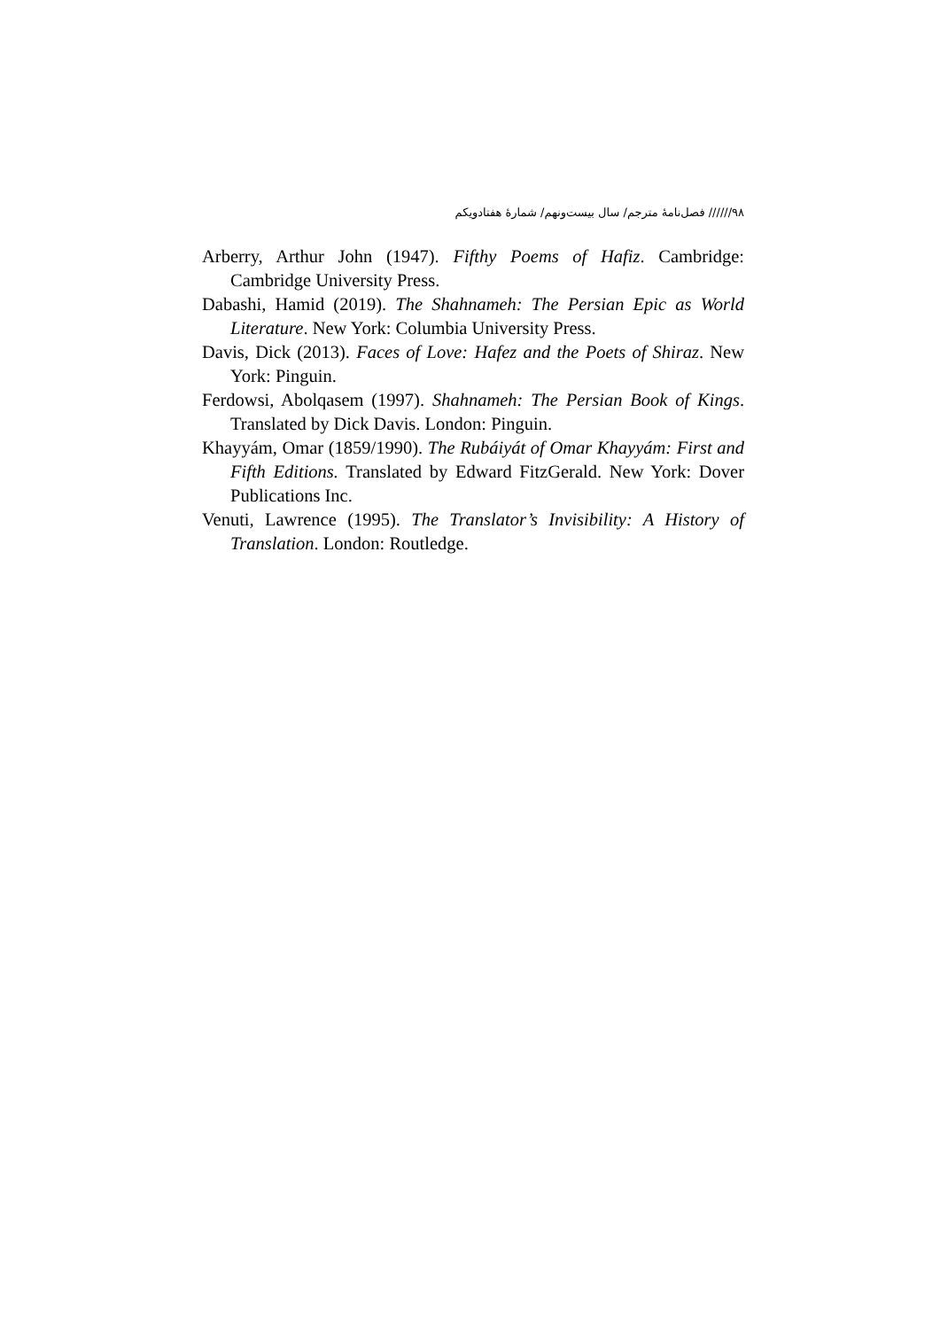۹۸////// فصل‌نامۀ مترجم/ سال بیست‌ونهم/ شمارۀ هفتادویکم
Arberry, Arthur John (1947). Fifthy Poems of Hafiz. Cambridge: Cambridge University Press.
Dabashi, Hamid (2019). The Shahnameh: The Persian Epic as World Literature. New York: Columbia University Press.
Davis, Dick (2013). Faces of Love: Hafez and the Poets of Shiraz. New York: Pinguin.
Ferdowsi, Abolqasem (1997). Shahnameh: The Persian Book of Kings. Translated by Dick Davis. London: Pinguin.
Khayyám, Omar (1859/1990). The Rubáiyát of Omar Khayyám: First and Fifth Editions. Translated by Edward FitzGerald. New York: Dover Publications Inc.
Venuti, Lawrence (1995). The Translator’s Invisibility: A History of Translation. London: Routledge.